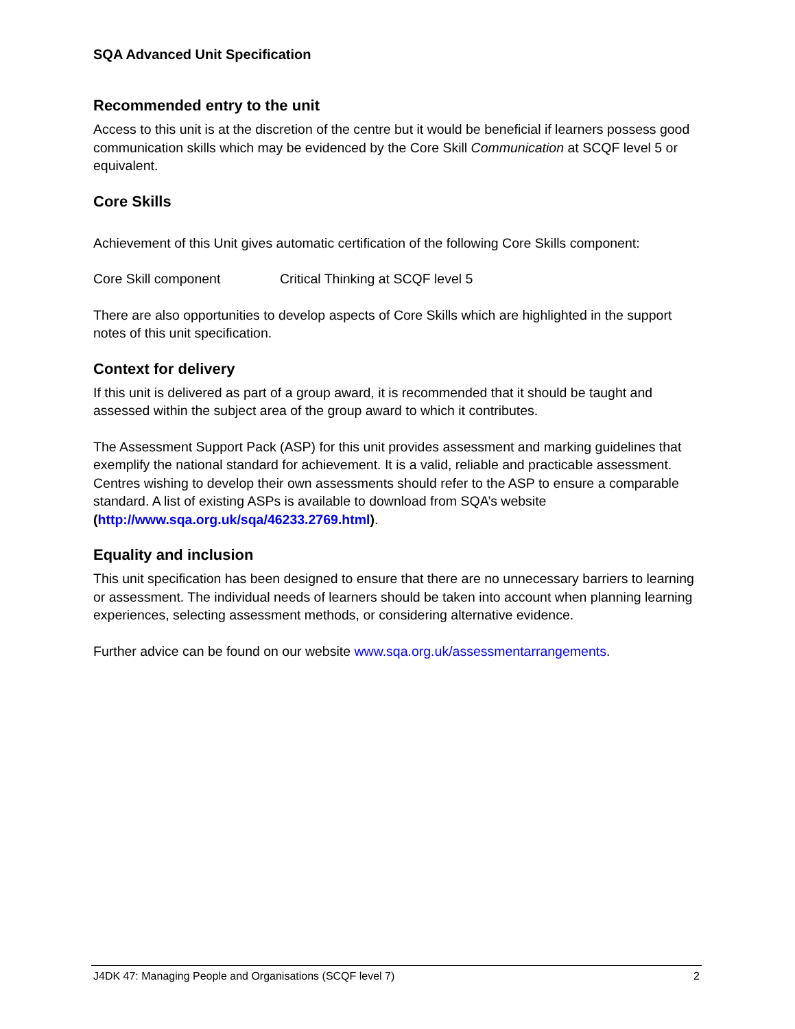SQA Advanced Unit Specification
Recommended entry to the unit
Access to this unit is at the discretion of the centre but it would be beneficial if learners possess good communication skills which may be evidenced by the Core Skill Communication at SCQF level 5 or equivalent.
Core Skills
Achievement of this Unit gives automatic certification of the following Core Skills component:
Core Skill component Critical Thinking at SCQF level 5
There are also opportunities to develop aspects of Core Skills which are highlighted in the support notes of this unit specification.
Context for delivery
If this unit is delivered as part of a group award, it is recommended that it should be taught and assessed within the subject area of the group award to which it contributes.
The Assessment Support Pack (ASP) for this unit provides assessment and marking guidelines that exemplify the national standard for achievement. It is a valid, reliable and practicable assessment. Centres wishing to develop their own assessments should refer to the ASP to ensure a comparable standard. A list of existing ASPs is available to download from SQA’s website (http://www.sqa.org.uk/sqa/46233.2769.html).
Equality and inclusion
This unit specification has been designed to ensure that there are no unnecessary barriers to learning or assessment. The individual needs of learners should be taken into account when planning learning experiences, selecting assessment methods, or considering alternative evidence.
Further advice can be found on our website www.sqa.org.uk/assessmentarrangements.
J4DK 47: Managing People and Organisations (SCQF level 7) 2